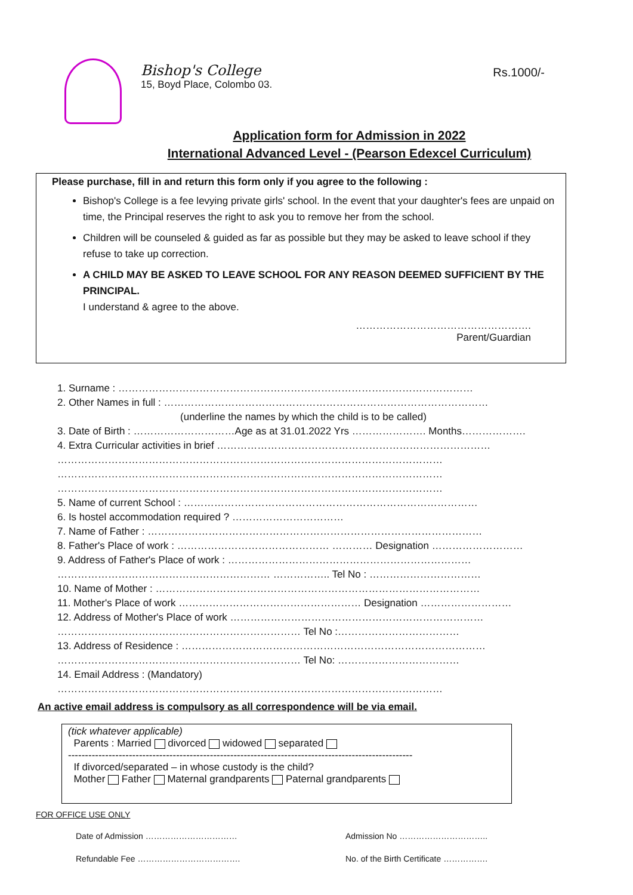Bishop's College
15, Boyd Place, Colombo 03.
Rs.1000/-
Application form for Admission in 2022
International Advanced Level - (Pearson Edexcel Curriculum)
Please purchase, fill in and return this form only if you agree to the following :
Bishop's College is a fee levying private girls' school. In the event that your daughter's fees are unpaid on time, the Principal reserves the right to ask you to remove her from the school.
Children will be counseled & guided as far as possible but they may be asked to leave school if they refuse to take up correction.
A CHILD MAY BE ASKED TO LEAVE SCHOOL FOR ANY REASON DEEMED SUFFICIENT BY THE PRINCIPAL.
I understand & agree to the above.
…………………………………………….
Parent/Guardian
1. Surname : ……………………………………………………………………………………………
2. Other Names in full : ……………………………………………………………………………………
(underline the names by which the child is to be called)
3. Date of Birth : …………………………Age as at 31.01.2022 Yrs …………………. Months……………….
4. Extra Curricular activities in brief ………………………………………………………………………
……………………………………………………………………………………………………
……………………………………………………………………………………………………
……………………………………………………………………………………………………
5. Name of current School : ……………………………………………………………………………
6. Is hostel accommodation required ? ……………………………
7. Name of Father : ………………………………………………………………………………………
8. Father's Place of work : ……………………………………… ………… Designation ………………………
9. Address of Father's Place of work : ………………………………………………………………
……………………………………………………… …………….. Tel No : ……………………………
10. Name of Mother : ……………………………………………………………………………………
11. Mother's Place of work ……………………………………………… Designation ………………………
12. Address of Mother's Place of work …………………………………………………………………
……………………………………………………………… Tel No :………………………………
13. Address of Residence : ………………………………………………………………………………
……………………………………………………………… Tel No: ………………………………
14. Email Address : (Mandatory)
……………………………………………………………………………………………………
An active email address is compulsory as all correspondence will be via email.
(tick whatever applicable)
Parents : Married divorced widowed separated
------------------------------------------------------------------------------------------------------
If divorced/separated – in whose custody is the child?
Mother Father Maternal grandparents Paternal grandparents
FOR OFFICE USE ONLY
Date of Admission ……………………………
Admission No …………………………..
Refundable Fee ……………………………….
No. of the Birth Certificate …………….